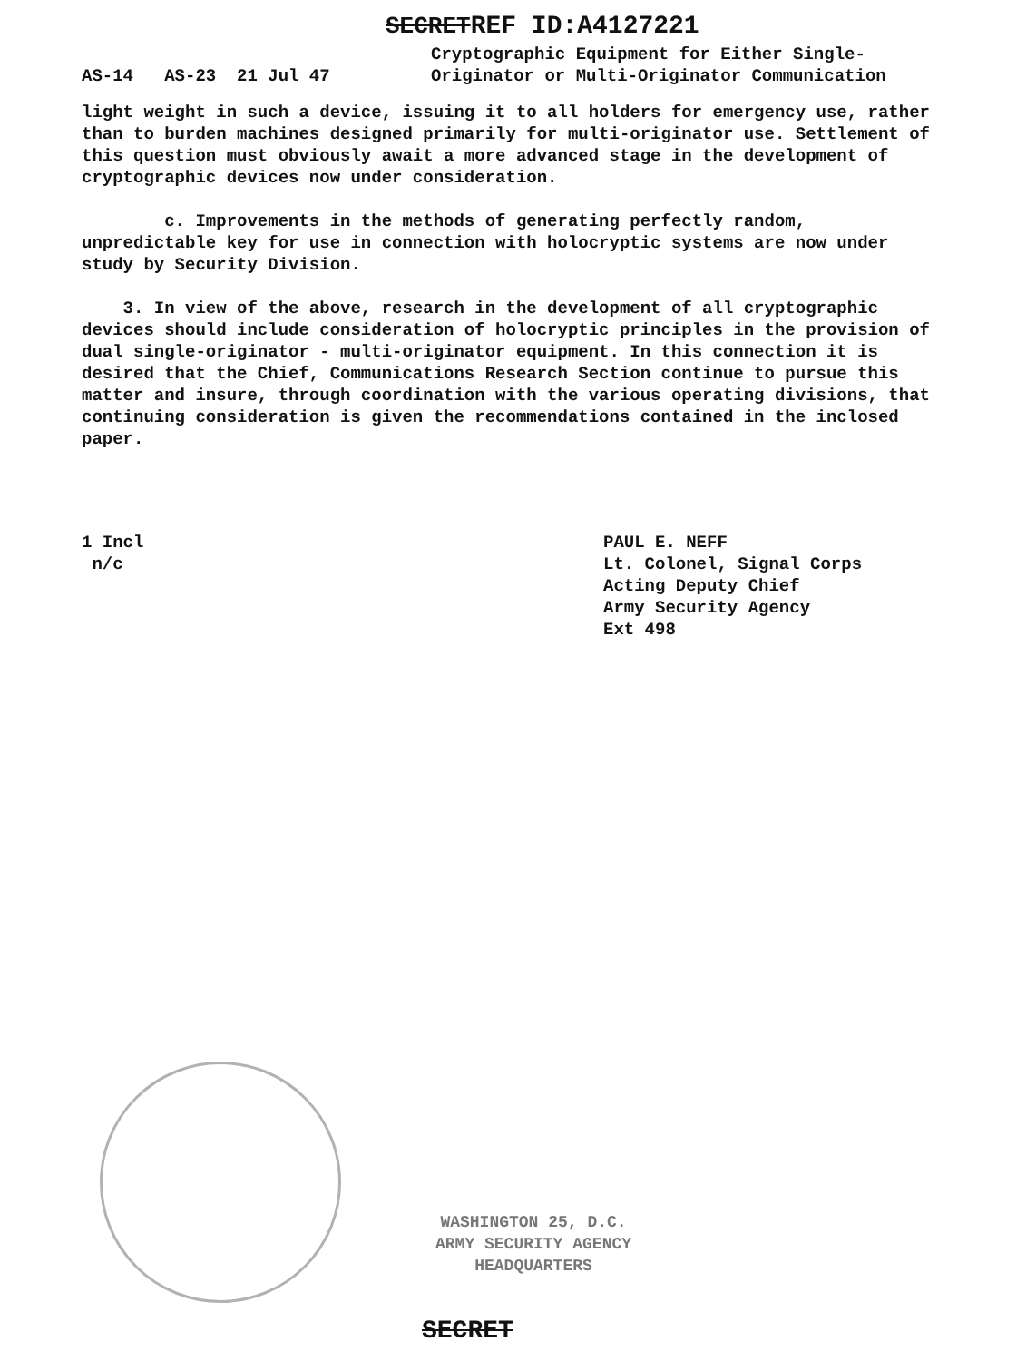SECRETREF ID:A4127221
AS-14 AS-23 21 Jul 47
Cryptographic Equipment for Either Single-
Originator or Multi-Originator Communication
light weight in such a device, issuing it to all holders for emergency use, rather than to burden machines designed primarily for multi-originator use. Settlement of this question must obviously await a more advanced stage in the development of cryptographic devices now under consideration.
c. Improvements in the methods of generating perfectly random, unpredictable key for use in connection with holocryptic systems are now under study by Security Division.
3. In view of the above, research in the development of all cryptographic devices should include consideration of holocryptic principles in the provision of dual single-originator - multi-originator equipment. In this connection it is desired that the Chief, Communications Research Section continue to pursue this matter and insure, through coordination with the various operating divisions, that continuing consideration is given the recommendations contained in the inclosed paper.
1 Incl
n/c
PAUL E. NEFF
Lt. Colonel, Signal Corps
Acting Deputy Chief
Army Security Agency
Ext 498
WASHINGTON 25, D.C.
ARMY SECURITY AGENCY
HEADQUARTERS
SECRET